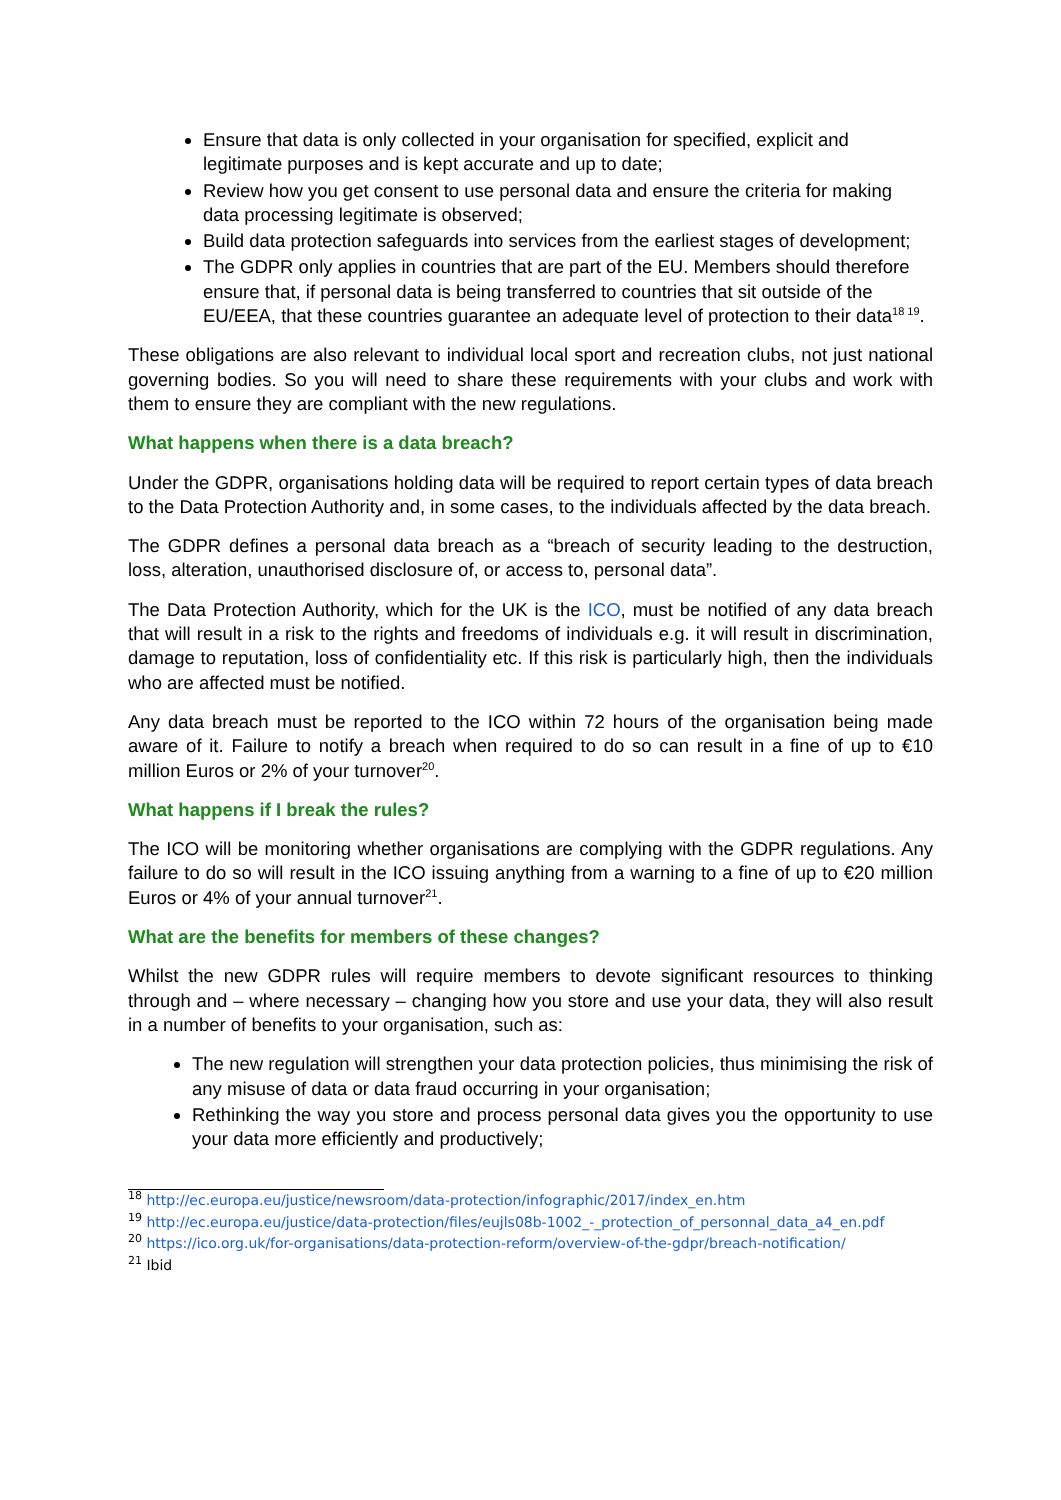Ensure that data is only collected in your organisation for specified, explicit and legitimate purposes and is kept accurate and up to date;
Review how you get consent to use personal data and ensure the criteria for making data processing legitimate is observed;
Build data protection safeguards into services from the earliest stages of development;
The GDPR only applies in countries that are part of the EU. Members should therefore ensure that, if personal data is being transferred to countries that sit outside of the EU/EEA, that these countries guarantee an adequate level of protection to their data<sup>18 19</sup>.
These obligations are also relevant to individual local sport and recreation clubs, not just national governing bodies. So you will need to share these requirements with your clubs and work with them to ensure they are compliant with the new regulations.
What happens when there is a data breach?
Under the GDPR, organisations holding data will be required to report certain types of data breach to the Data Protection Authority and, in some cases, to the individuals affected by the data breach.
The GDPR defines a personal data breach as a “breach of security leading to the destruction, loss, alteration, unauthorised disclosure of, or access to, personal data”.
The Data Protection Authority, which for the UK is the ICO, must be notified of any data breach that will result in a risk to the rights and freedoms of individuals e.g. it will result in discrimination, damage to reputation, loss of confidentiality etc. If this risk is particularly high, then the individuals who are affected must be notified.
Any data breach must be reported to the ICO within 72 hours of the organisation being made aware of it. Failure to notify a breach when required to do so can result in a fine of up to €10 million Euros or 2% of your turnover<sup>20</sup>.
What happens if I break the rules?
The ICO will be monitoring whether organisations are complying with the GDPR regulations. Any failure to do so will result in the ICO issuing anything from a warning to a fine of up to €20 million Euros or 4% of your annual turnover<sup>21</sup>.
What are the benefits for members of these changes?
Whilst the new GDPR rules will require members to devote significant resources to thinking through and – where necessary – changing how you store and use your data, they will also result in a number of benefits to your organisation, such as:
The new regulation will strengthen your data protection policies, thus minimising the risk of any misuse of data or data fraud occurring in your organisation;
Rethinking the way you store and process personal data gives you the opportunity to use your data more efficiently and productively;
<sup>18</sup> http://ec.europa.eu/justice/newsroom/data-protection/infographic/2017/index_en.htm
<sup>19</sup> http://ec.europa.eu/justice/data-protection/files/eujls08b-1002_-_protection_of_personnal_data_a4_en.pdf
<sup>20</sup> https://ico.org.uk/for-organisations/data-protection-reform/overview-of-the-gdpr/breach-notification/
<sup>21</sup> Ibid